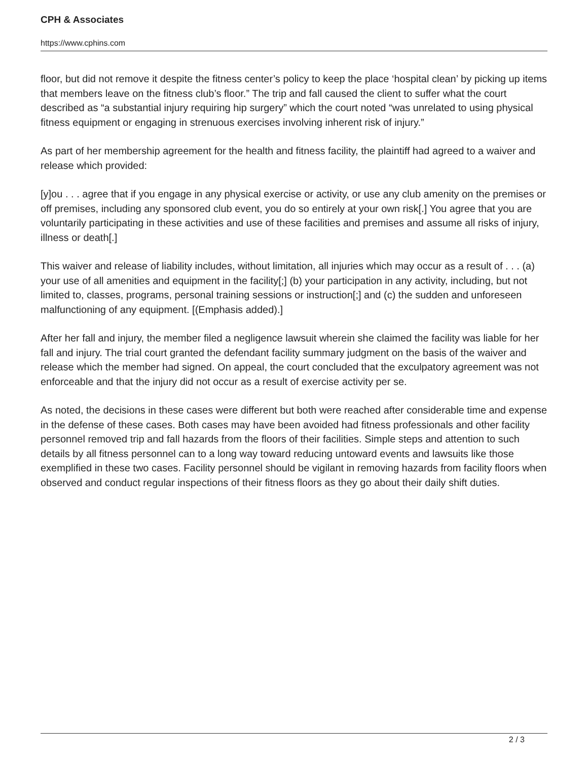CPH & Associates
https://www.cphins.com
floor, but did not remove it despite the fitness center’s policy to keep the place ‘hospital clean’ by picking up items that members leave on the fitness club’s floor.” The trip and fall caused the client to suffer what the court described as “a substantial injury requiring hip surgery” which the court noted “was unrelated to using physical fitness equipment or engaging in strenuous exercises involving inherent risk of injury.”
As part of her membership agreement for the health and fitness facility, the plaintiff had agreed to a waiver and release which provided:
[y]ou . . . agree that if you engage in any physical exercise or activity, or use any club amenity on the premises or off premises, including any sponsored club event, you do so entirely at your own risk[.] You agree that you are voluntarily participating in these activities and use of these facilities and premises and assume all risks of injury, illness or death[.]
This waiver and release of liability includes, without limitation, all injuries which may occur as a result of . . . (a) your use of all amenities and equipment in the facility[;] (b) your participation in any activity, including, but not limited to, classes, programs, personal training sessions or instruction[;] and (c) the sudden and unforeseen malfunctioning of any equipment. [(Emphasis added).]
After her fall and injury, the member filed a negligence lawsuit wherein she claimed the facility was liable for her fall and injury. The trial court granted the defendant facility summary judgment on the basis of the waiver and release which the member had signed. On appeal, the court concluded that the exculpatory agreement was not enforceable and that the injury did not occur as a result of exercise activity per se.
As noted, the decisions in these cases were different but both were reached after considerable time and expense in the defense of these cases. Both cases may have been avoided had fitness professionals and other facility personnel removed trip and fall hazards from the floors of their facilities. Simple steps and attention to such details by all fitness personnel can to a long way toward reducing untoward events and lawsuits like those exemplified in these two cases. Facility personnel should be vigilant in removing hazards from facility floors when observed and conduct regular inspections of their fitness floors as they go about their daily shift duties.
2 / 3